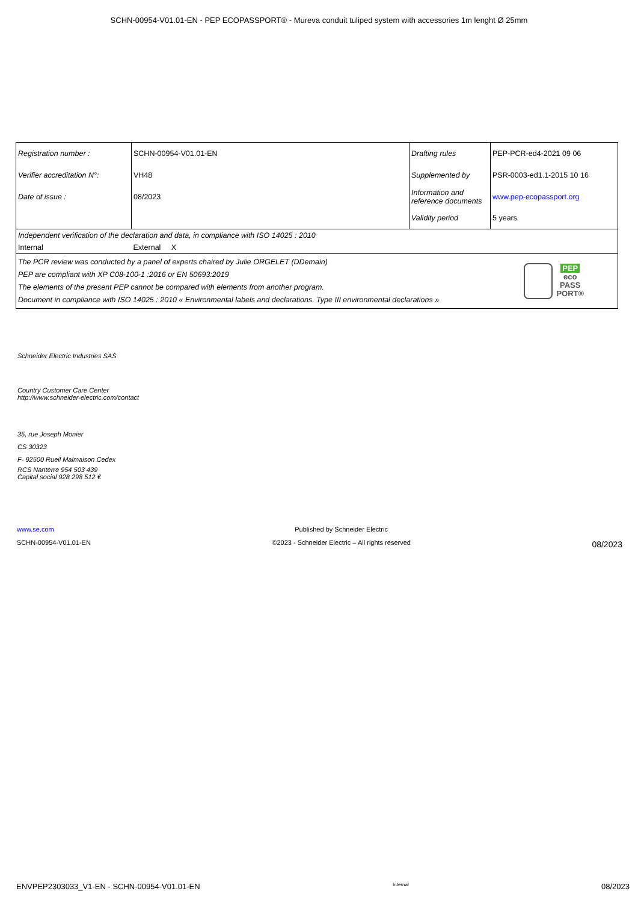SCHN-00954-V01.01-EN - PEP ECOPASSPORT® - Mureva conduit tuliped system with accessories 1m lenght Ø 25mm
| Registration number : | SCHN-00954-V01.01-EN | Drafting rules | PEP-PCR-ed4-2021 09 06 |
| Verifier accreditation N°: | VH48 | Supplemented by | PSR-0003-ed1.1-2015 10 16 |
| Date of issue : | 08/2023 | Information and reference documents | www.pep-ecopassport.org |
| | | Validity period | 5 years |
| Independent verification of the declaration and data, in compliance with ISO 14025 : 2010 | | | |
| Internal | External X | | |
| The PCR review was conducted by a panel of experts chaired by Julie ORGELET (DDemain) PEP are compliant with XP C08-100-1 :2016 or EN 50693:2019 The elements of the present PEP cannot be compared with elements from another program. Document in compliance with ISO 14025 : 2010 « Environmental labels and declarations. Type III environmental declarations » | | | PEP eco PASS PORT® |
Schneider Electric Industries SAS
Country Customer Care Center
http://www.schneider-electric.com/contact
35, rue Joseph Monier
CS 30323
F- 92500 Rueil Malmaison Cedex
RCS Nanterre 954 503 439
Capital social 928 298 512 €
www.se.com
SCHN-00954-V01.01-EN
Published by Schneider Electric
©2023 - Schneider Electric – All rights reserved
08/2023
ENVPEP2303033_V1-EN - SCHN-00954-V01.01-EN Internal 08/2023